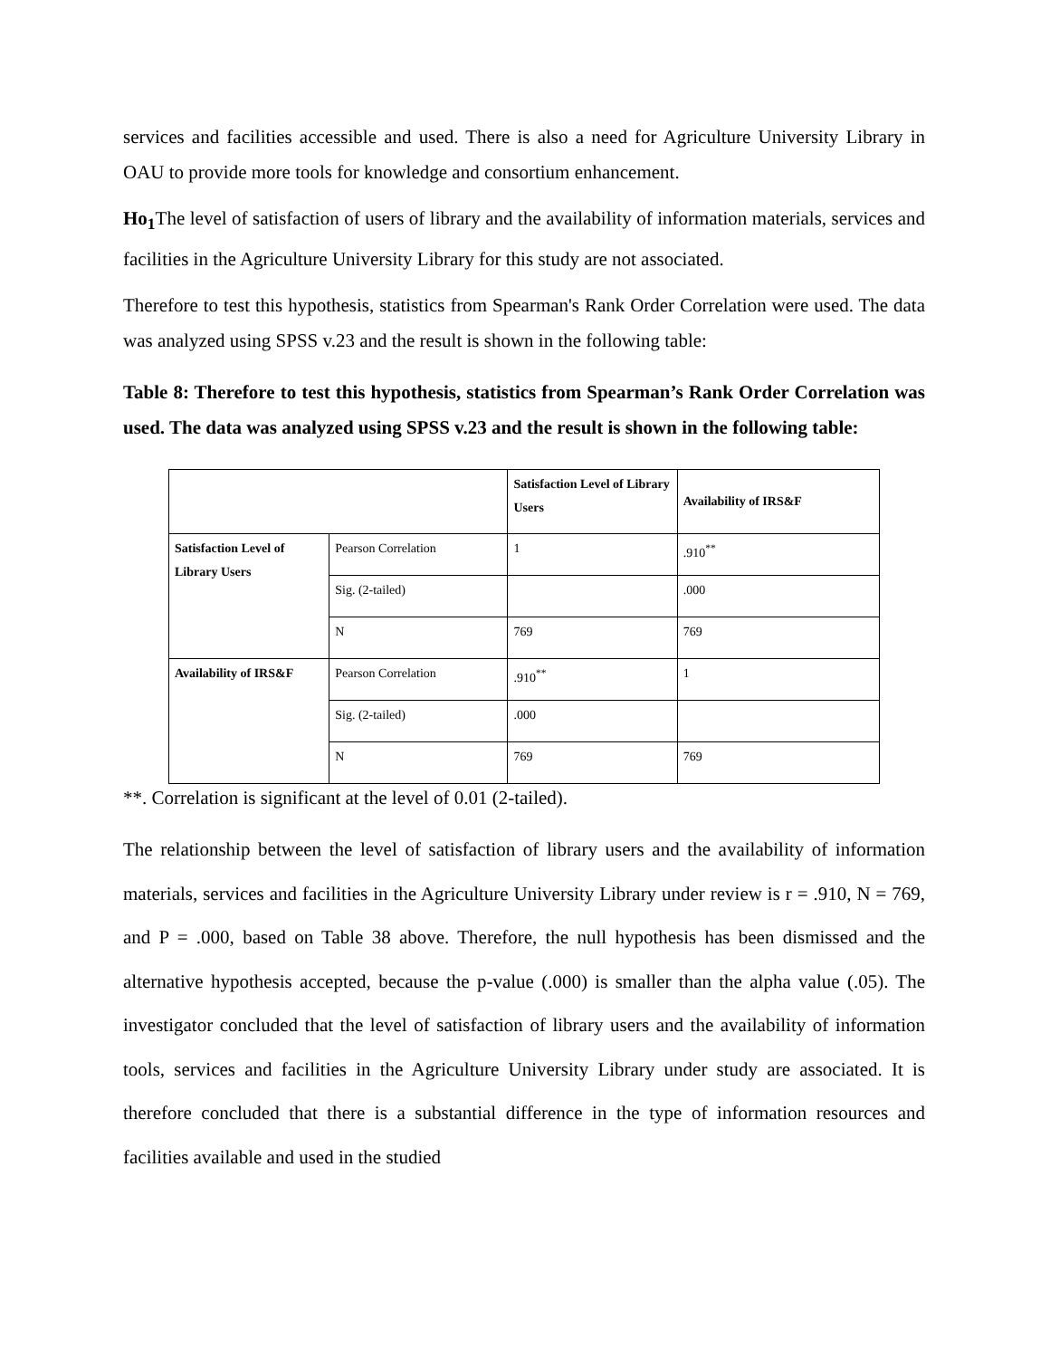services and facilities accessible and used. There is also a need for Agriculture University Library in OAU to provide more tools for knowledge and consortium enhancement.
Ho<sub>1</sub> The level of satisfaction of users of library and the availability of information materials, services and facilities in the Agriculture University Library for this study are not associated.
Therefore to test this hypothesis, statistics from Spearman's Rank Order Correlation were used. The data was analyzed using SPSS v.23 and the result is shown in the following table:
Table 8: Therefore to test this hypothesis, statistics from Spearman’s Rank Order Correlation was used. The data was analyzed using SPSS v.23 and the result is shown in the following table:
| | | Satisfaction Level of Library Users | Availability of IRS&F |
| Satisfaction Level of Library Users | Pearson Correlation | 1 | .910<sup>**</sup> |
| | Sig. (2-tailed) | | .000 |
| | N | 769 | 769 |
| Availability of IRS&F | Pearson Correlation | .910<sup>**</sup> | 1 |
| | Sig. (2-tailed) | .000 | |
| | N | 769 | 769 |
**. Correlation is significant at the level of 0.01 (2-tailed).
The relationship between the level of satisfaction of library users and the availability of information materials, services and facilities in the Agriculture University Library under review is r = .910, N = 769, and P = .000, based on Table 38 above. Therefore, the null hypothesis has been dismissed and the alternative hypothesis accepted, because the p-value (.000) is smaller than the alpha value (.05). The investigator concluded that the level of satisfaction of library users and the availability of information tools, services and facilities in the Agriculture University Library under study are associated. It is therefore concluded that there is a substantial difference in the type of information resources and facilities available and used in the studied